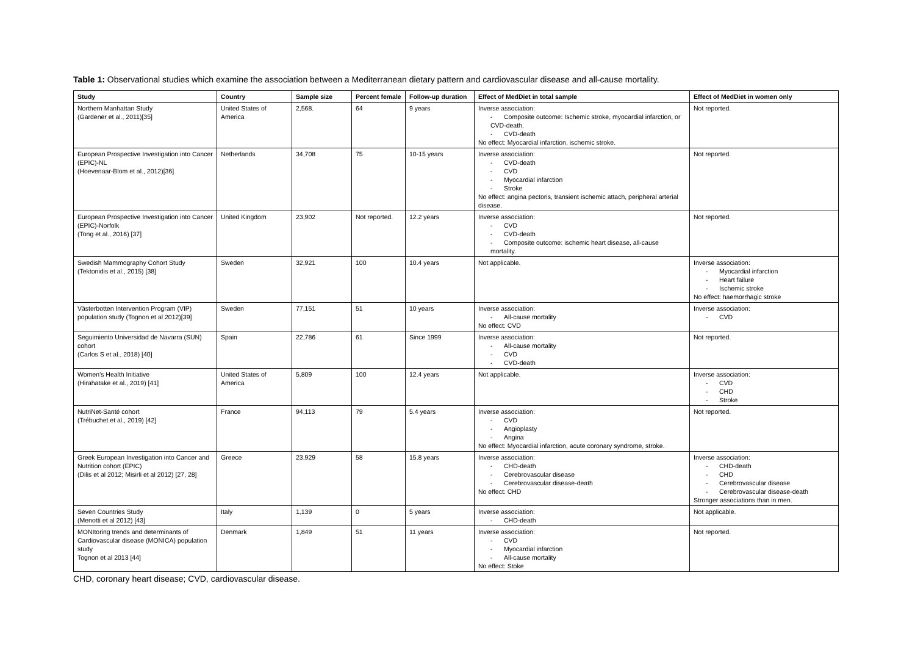Table 1: Observational studies which examine the association between a Mediterranean dietary pattern and cardiovascular disease and all-cause mortality.
| Study | Country | Sample size | Percent female | Follow-up duration | Effect of MedDiet in total sample | Effect of MedDiet in women only |
| --- | --- | --- | --- | --- | --- | --- |
| Northern Manhattan Study (Gardener et al., 2011)[35] | United States of America | 2,568. | 64 | 9 years | Inverse association: - Composite outcome: Ischemic stroke, myocardial infarction, or CVD-death. - CVD-death No effect: Myocardial infarction, ischemic stroke. | Not reported. |
| European Prospective Investigation into Cancer (EPIC)-NL (Hoevenaar-Blom et al., 2012)[36] | Netherlands | 34,708 | 75 | 10-15 years | Inverse association: - CVD-death - CVD - Myocardial infarction - Stroke No effect: angina pectoris, transient ischemic attach, peripheral arterial disease. | Not reported. |
| European Prospective Investigation into Cancer (EPIC)-Norfolk (Tong et al., 2016) [37] | United Kingdom | 23,902 | Not reported. | 12.2 years | Inverse association: - CVD - CVD-death - Composite outcome: ischemic heart disease, all-cause mortality. | Not reported. |
| Swedish Mammography Cohort Study (Tektonidis et al., 2015) [38] | Sweden | 32,921 | 100 | 10.4 years | Not applicable. | Inverse association: - Myocardial infarction - Heart failure - Ischemic stroke No effect: haemorrhagic stroke |
| Västerbotten Intervention Program (VIP) population study (Tognon et al 2012)[39] | Sweden | 77,151 | 51 | 10 years | Inverse association: - All-cause mortality No effect: CVD | Inverse association: - CVD |
| Seguimiento Universidad de Navarra (SUN) cohort (Carlos S et al., 2018) [40] | Spain | 22,786 | 61 | Since 1999 | Inverse association: - All-cause mortality - CVD - CVD-death | Not reported. |
| Women’s Health Initiative (Hirahatake et al., 2019) [41] | United States of America | 5,809 | 100 | 12.4 years | Not applicable. | Inverse association: - CVD - CHD - Stroke |
| NutriNet-Santé cohort (Trébuchet et al., 2019) [42] | France | 94,113 | 79 | 5.4 years | Inverse association: - CVD - Angioplasty - Angina No effect: Myocardial infarction, acute coronary syndrome, stroke. | Not reported. |
| Greek European Investigation into Cancer and Nutrition cohort (EPIC) (Dilis et al 2012; Misirli et al 2012) [27, 28] | Greece | 23,929 | 58 | 15.8 years | Inverse association: - CHD-death - Cerebrovascular disease - Cerebrovascular disease-death No effect: CHD | Inverse association: - CHD-death - CHD - Cerebrovascular disease - Cerebrovascular disease-death Stronger associations than in men. |
| Seven Countries Study (Menotti et al 2012) [43] | Italy | 1,139 | 0 | 5 years | Inverse association: - CHD-death | Not applicable. |
| MONItoring trends and determinants of Cardiovascular disease (MONICA) population study Tognon et al 2013 [44] | Denmark | 1,849 | 51 | 11 years | Inverse association: - CVD - Myocardial infarction - All-cause mortality No effect: Stoke | Not reported. |
CHD, coronary heart disease; CVD, cardiovascular disease.